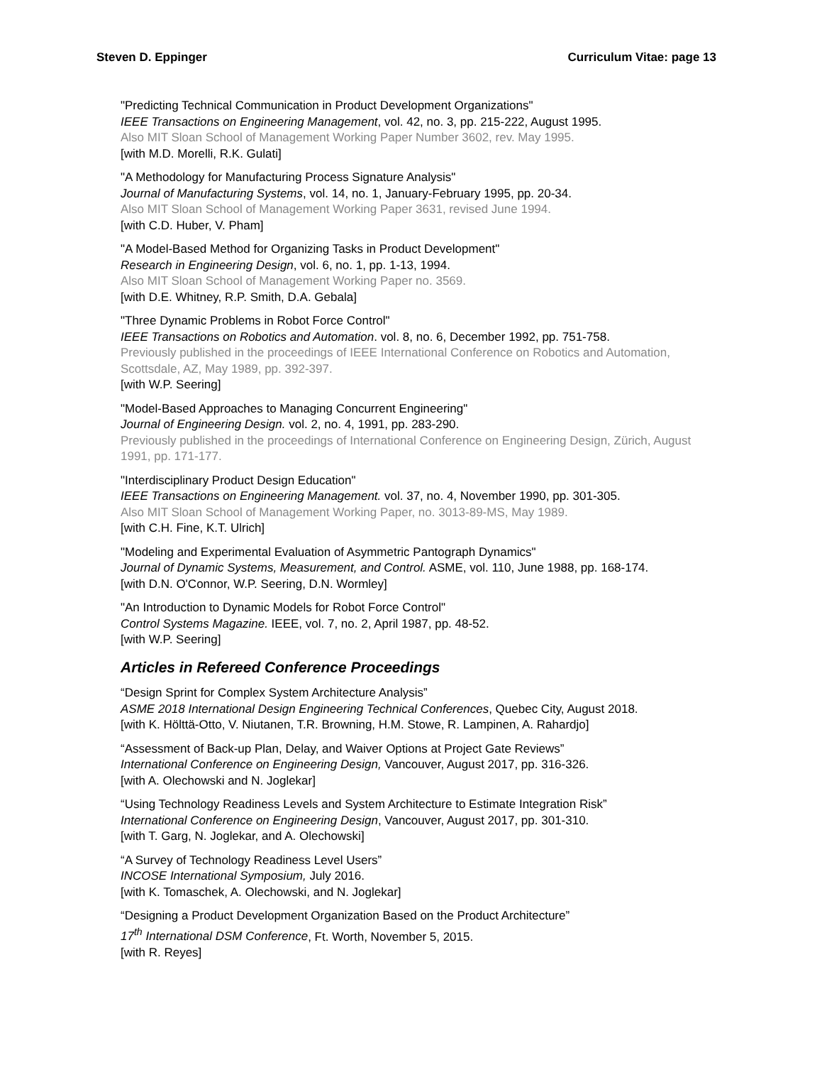Steven D. Eppinger Curriculum Vitae: page 13
"Predicting Technical Communication in Product Development Organizations"
IEEE Transactions on Engineering Management, vol. 42, no. 3, pp. 215-222, August 1995.
Also MIT Sloan School of Management Working Paper Number 3602, rev. May 1995.
[with M.D. Morelli, R.K. Gulati]
"A Methodology for Manufacturing Process Signature Analysis"
Journal of Manufacturing Systems, vol. 14, no. 1, January-February 1995, pp. 20-34.
Also MIT Sloan School of Management Working Paper 3631, revised June 1994.
[with C.D. Huber, V. Pham]
"A Model-Based Method for Organizing Tasks in Product Development"
Research in Engineering Design, vol. 6, no. 1, pp. 1-13, 1994.
Also MIT Sloan School of Management Working Paper no. 3569.
[with D.E. Whitney, R.P. Smith, D.A. Gebala]
"Three Dynamic Problems in Robot Force Control"
IEEE Transactions on Robotics and Automation. vol. 8, no. 6, December 1992, pp. 751-758.
Previously published in the proceedings of IEEE International Conference on Robotics and Automation, Scottsdale, AZ, May 1989, pp. 392-397.
[with W.P. Seering]
"Model-Based Approaches to Managing Concurrent Engineering"
Journal of Engineering Design. vol. 2, no. 4, 1991, pp. 283-290.
Previously published in the proceedings of International Conference on Engineering Design, Zürich, August 1991, pp. 171-177.
"Interdisciplinary Product Design Education"
IEEE Transactions on Engineering Management. vol. 37, no. 4, November 1990, pp. 301-305.
Also MIT Sloan School of Management Working Paper, no. 3013-89-MS, May 1989.
[with C.H. Fine, K.T. Ulrich]
"Modeling and Experimental Evaluation of Asymmetric Pantograph Dynamics"
Journal of Dynamic Systems, Measurement, and Control. ASME, vol. 110, June 1988, pp. 168-174.
[with D.N. O'Connor, W.P. Seering, D.N. Wormley]
"An Introduction to Dynamic Models for Robot Force Control"
Control Systems Magazine. IEEE, vol. 7, no. 2, April 1987, pp. 48-52.
[with W.P. Seering]
Articles in Refereed Conference Proceedings
“Design Sprint for Complex System Architecture Analysis”
ASME 2018 International Design Engineering Technical Conferences, Quebec City, August 2018.
[with K. Hölttä-Otto, V. Niutanen, T.R. Browning, H.M. Stowe, R. Lampinen, A. Rahardjo]
“Assessment of Back-up Plan, Delay, and Waiver Options at Project Gate Reviews”
International Conference on Engineering Design, Vancouver, August 2017, pp. 316-326.
[with A. Olechowski and N. Joglekar]
“Using Technology Readiness Levels and System Architecture to Estimate Integration Risk”
International Conference on Engineering Design, Vancouver, August 2017, pp. 301-310.
[with T. Garg, N. Joglekar, and A. Olechowski]
“A Survey of Technology Readiness Level Users”
INCOSE International Symposium, July 2016.
[with K. Tomaschek, A. Olechowski, and N. Joglekar]
“Designing a Product Development Organization Based on the Product Architecture”
17<sup>th</sup> International DSM Conference, Ft. Worth, November 5, 2015.
[with R. Reyes]